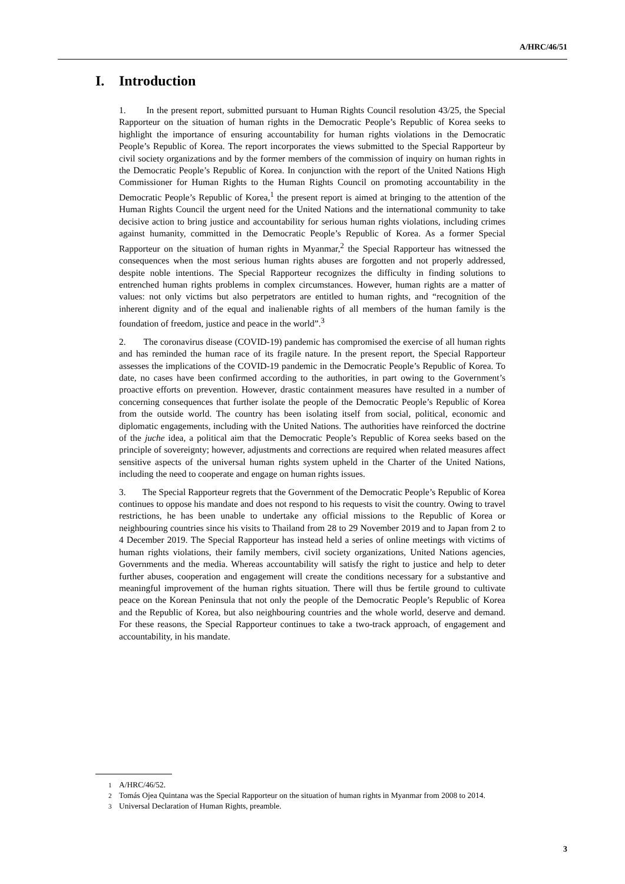A/HRC/46/51
I. Introduction
1. In the present report, submitted pursuant to Human Rights Council resolution 43/25, the Special Rapporteur on the situation of human rights in the Democratic People’s Republic of Korea seeks to highlight the importance of ensuring accountability for human rights violations in the Democratic People’s Republic of Korea. The report incorporates the views submitted to the Special Rapporteur by civil society organizations and by the former members of the commission of inquiry on human rights in the Democratic People’s Republic of Korea. In conjunction with the report of the United Nations High Commissioner for Human Rights to the Human Rights Council on promoting accountability in the Democratic People’s Republic of Korea,<sup>1</sup> the present report is aimed at bringing to the attention of the Human Rights Council the urgent need for the United Nations and the international community to take decisive action to bring justice and accountability for serious human rights violations, including crimes against humanity, committed in the Democratic People’s Republic of Korea. As a former Special Rapporteur on the situation of human rights in Myanmar,<sup>2</sup> the Special Rapporteur has witnessed the consequences when the most serious human rights abuses are forgotten and not properly addressed, despite noble intentions. The Special Rapporteur recognizes the difficulty in finding solutions to entrenched human rights problems in complex circumstances. However, human rights are a matter of values: not only victims but also perpetrators are entitled to human rights, and “recognition of the inherent dignity and of the equal and inalienable rights of all members of the human family is the foundation of freedom, justice and peace in the world”.<sup>3</sup>
2. The coronavirus disease (COVID-19) pandemic has compromised the exercise of all human rights and has reminded the human race of its fragile nature. In the present report, the Special Rapporteur assesses the implications of the COVID-19 pandemic in the Democratic People’s Republic of Korea. To date, no cases have been confirmed according to the authorities, in part owing to the Government’s proactive efforts on prevention. However, drastic containment measures have resulted in a number of concerning consequences that further isolate the people of the Democratic People’s Republic of Korea from the outside world. The country has been isolating itself from social, political, economic and diplomatic engagements, including with the United Nations. The authorities have reinforced the doctrine of the juche idea, a political aim that the Democratic People’s Republic of Korea seeks based on the principle of sovereignty; however, adjustments and corrections are required when related measures affect sensitive aspects of the universal human rights system upheld in the Charter of the United Nations, including the need to cooperate and engage on human rights issues.
3. The Special Rapporteur regrets that the Government of the Democratic People’s Republic of Korea continues to oppose his mandate and does not respond to his requests to visit the country. Owing to travel restrictions, he has been unable to undertake any official missions to the Republic of Korea or neighbouring countries since his visits to Thailand from 28 to 29 November 2019 and to Japan from 2 to 4 December 2019. The Special Rapporteur has instead held a series of online meetings with victims of human rights violations, their family members, civil society organizations, United Nations agencies, Governments and the media. Whereas accountability will satisfy the right to justice and help to deter further abuses, cooperation and engagement will create the conditions necessary for a substantive and meaningful improvement of the human rights situation. There will thus be fertile ground to cultivate peace on the Korean Peninsula that not only the people of the Democratic People’s Republic of Korea and the Republic of Korea, but also neighbouring countries and the whole world, deserve and demand. For these reasons, the Special Rapporteur continues to take a two-track approach, of engagement and accountability, in his mandate.
<sup>1</sup> A/HRC/46/52.
<sup>2</sup> Tomás Ojea Quintana was the Special Rapporteur on the situation of human rights in Myanmar from 2008 to 2014.
<sup>3</sup> Universal Declaration of Human Rights, preamble.
3